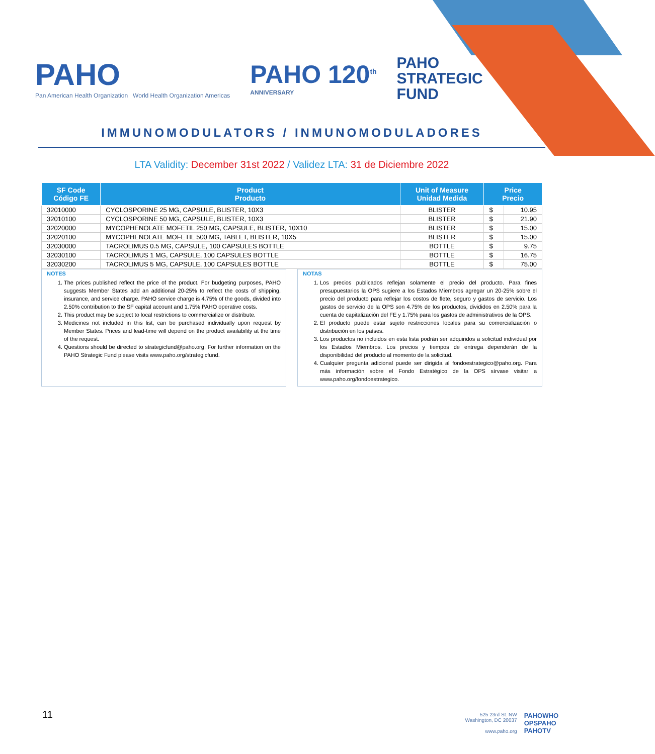PAHO
Pan American Health Organization World Health Organization Americas
PAHO 120<sup>th</sup>
ANNIVERSARY
PAHO
STRATEGIC
FUND
IMMUNOMODULATORS / INMUNOMODULADORES
LTA Validity: December 31st 2022 / Validez LTA: 31 de Diciembre 2022
| SF Code Código FE | Product Producto | Unit of Measure Unidad Medida | Price Precio | |
| --- | --- | --- | --- | --- |
| 32010000 | CYCLOSPORINE 25 MG, CAPSULE, BLISTER, 10X3 | BLISTER | $ | 10.95 |
| 32010100 | CYCLOSPORINE 50 MG, CAPSULE, BLISTER, 10X3 | BLISTER | $ | 21.90 |
| 32020000 | MYCOPHENOLATE MOFETIL 250 MG, CAPSULE, BLISTER, 10X10 | BLISTER | $ | 15.00 |
| 32020100 | MYCOPHENOLATE MOFETIL 500 MG, TABLET, BLISTER, 10X5 | BLISTER | $ | 15.00 |
| 32030000 | TACROLIMUS 0.5 MG, CAPSULE, 100 CAPSULES BOTTLE | BOTTLE | $ | 9.75 |
| 32030100 | TACROLIMUS 1 MG, CAPSULE, 100 CAPSULES BOTTLE | BOTTLE | $ | 16.75 |
| 32030200 | TACROLIMUS 5 MG, CAPSULE, 100 CAPSULES BOTTLE | BOTTLE | $ | 75.00 |
NOTES
1. The prices published reflect the price of the product. For budgeting purposes, PAHO suggests Member States add an additional 20-25% to reflect the costs of shipping, insurance, and service charge. PAHO service charge is 4.75% of the goods, divided into 2.50% contribution to the SF capital account and 1.75% PAHO operative costs.
2. This product may be subject to local restrictions to commercialize or distribute.
3. Medicines not included in this list, can be purchased individually upon request by Member States. Prices and lead-time will depend on the product availability at the time of the request.
4. Questions should be directed to strategicfund@paho.org. For further information on the PAHO Strategic Fund please visits www.paho.org/strategicfund.
NOTAS
1. Los precios publicados reflejan solamente el precio del producto. Para fines presupuestarios la OPS sugiere a los Estados Miembros agregar un 20-25% sobre el precio del producto para reflejar los costos de flete, seguro y gastos de servicio. Los gastos de servicio de la OPS son 4.75% de los productos, divididos en 2.50% para la cuenta de capitalización del FE y 1.75% para los gastos de administrativos de la OPS.
2. El producto puede estar sujeto restricciones locales para su comercialización o distribución en los países.
3. Los productos no incluidos en esta lista podrán ser adquiridos a solicitud individual por los Estados Miembros. Los precios y tiempos de entrega dependerán de la disponibilidad del producto al momento de la solicitud.
4. Cualquier pregunta adicional puede ser dirigida al fondoestrategico@paho.org. Para más información sobre el Fondo Estratégico de la OPS sírvase visitar a www.paho.org/fondoestrategico.
11
525 23rd St. NW
Washington, DC 20037
www.paho.org
PAHOWHO
OPSPAHO
PAHOTV